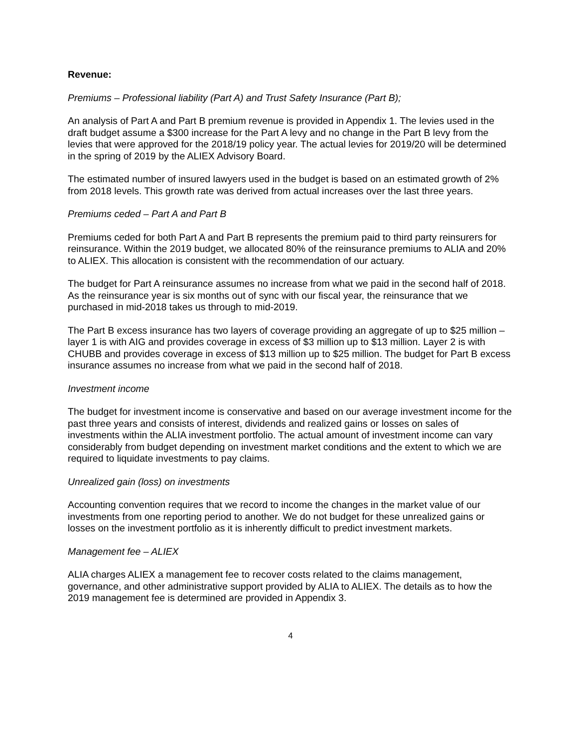Revenue:
Premiums – Professional liability (Part A) and Trust Safety Insurance (Part B);
An analysis of Part A and Part B premium revenue is provided in Appendix 1. The levies used in the draft budget assume a $300 increase for the Part A levy and no change in the Part B levy from the levies that were approved for the 2018/19 policy year. The actual levies for 2019/20 will be determined in the spring of 2019 by the ALIEX Advisory Board.
The estimated number of insured lawyers used in the budget is based on an estimated growth of 2% from 2018 levels. This growth rate was derived from actual increases over the last three years.
Premiums ceded – Part A and Part B
Premiums ceded for both Part A and Part B represents the premium paid to third party reinsurers for reinsurance. Within the 2019 budget, we allocated 80% of the reinsurance premiums to ALIA and 20% to ALIEX. This allocation is consistent with the recommendation of our actuary.
The budget for Part A reinsurance assumes no increase from what we paid in the second half of 2018. As the reinsurance year is six months out of sync with our fiscal year, the reinsurance that we purchased in mid-2018 takes us through to mid-2019.
The Part B excess insurance has two layers of coverage providing an aggregate of up to $25 million – layer 1 is with AIG and provides coverage in excess of $3 million up to $13 million. Layer 2 is with CHUBB and provides coverage in excess of $13 million up to $25 million. The budget for Part B excess insurance assumes no increase from what we paid in the second half of 2018.
Investment income
The budget for investment income is conservative and based on our average investment income for the past three years and consists of interest, dividends and realized gains or losses on sales of investments within the ALIA investment portfolio. The actual amount of investment income can vary considerably from budget depending on investment market conditions and the extent to which we are required to liquidate investments to pay claims.
Unrealized gain (loss) on investments
Accounting convention requires that we record to income the changes in the market value of our investments from one reporting period to another. We do not budget for these unrealized gains or losses on the investment portfolio as it is inherently difficult to predict investment markets.
Management fee – ALIEX
ALIA charges ALIEX a management fee to recover costs related to the claims management, governance, and other administrative support provided by ALIA to ALIEX. The details as to how the 2019 management fee is determined are provided in Appendix 3.
4